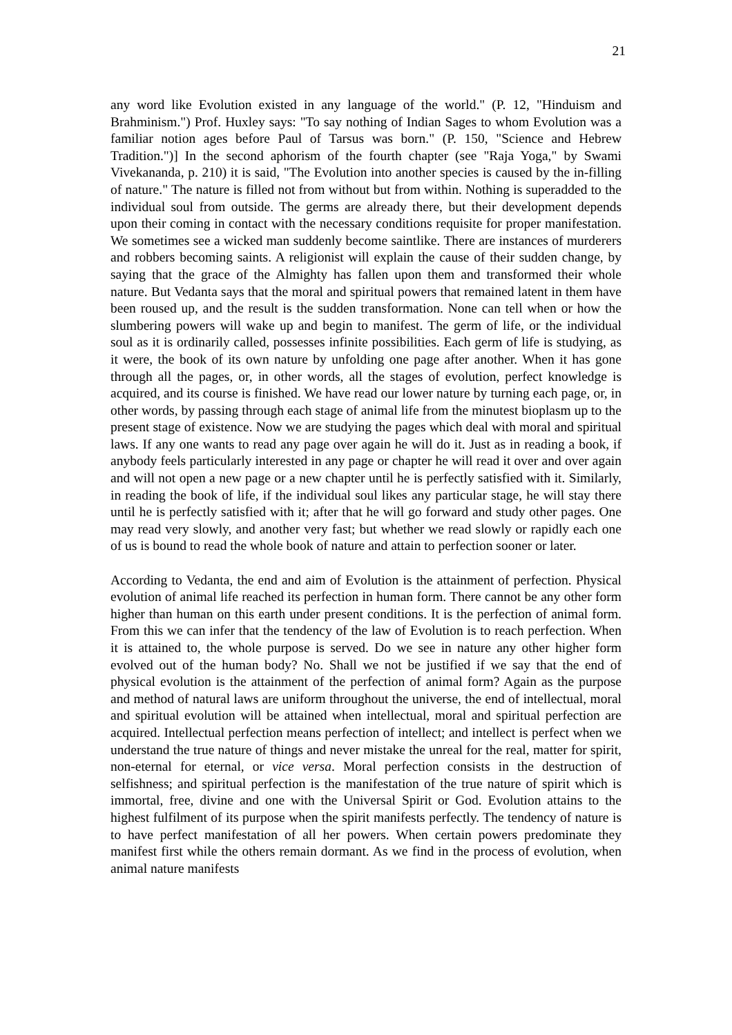21
any word like Evolution existed in any language of the world." (P. 12, "Hinduism and Brahminism.") Prof. Huxley says: "To say nothing of Indian Sages to whom Evolution was a familiar notion ages before Paul of Tarsus was born." (P. 150, "Science and Hebrew Tradition.")] In the second aphorism of the fourth chapter (see "Raja Yoga," by Swami Vivekananda, p. 210) it is said, "The Evolution into another species is caused by the in-filling of nature." The nature is filled not from without but from within. Nothing is superadded to the individual soul from outside. The germs are already there, but their development depends upon their coming in contact with the necessary conditions requisite for proper manifestation. We sometimes see a wicked man suddenly become saintlike. There are instances of murderers and robbers becoming saints. A religionist will explain the cause of their sudden change, by saying that the grace of the Almighty has fallen upon them and transformed their whole nature. But Vedanta says that the moral and spiritual powers that remained latent in them have been roused up, and the result is the sudden transformation. None can tell when or how the slumbering powers will wake up and begin to manifest. The germ of life, or the individual soul as it is ordinarily called, possesses infinite possibilities. Each germ of life is studying, as it were, the book of its own nature by unfolding one page after another. When it has gone through all the pages, or, in other words, all the stages of evolution, perfect knowledge is acquired, and its course is finished. We have read our lower nature by turning each page, or, in other words, by passing through each stage of animal life from the minutest bioplasm up to the present stage of existence. Now we are studying the pages which deal with moral and spiritual laws. If any one wants to read any page over again he will do it. Just as in reading a book, if anybody feels particularly interested in any page or chapter he will read it over and over again and will not open a new page or a new chapter until he is perfectly satisfied with it. Similarly, in reading the book of life, if the individual soul likes any particular stage, he will stay there until he is perfectly satisfied with it; after that he will go forward and study other pages. One may read very slowly, and another very fast; but whether we read slowly or rapidly each one of us is bound to read the whole book of nature and attain to perfection sooner or later.
According to Vedanta, the end and aim of Evolution is the attainment of perfection. Physical evolution of animal life reached its perfection in human form. There cannot be any other form higher than human on this earth under present conditions. It is the perfection of animal form. From this we can infer that the tendency of the law of Evolution is to reach perfection. When it is attained to, the whole purpose is served. Do we see in nature any other higher form evolved out of the human body? No. Shall we not be justified if we say that the end of physical evolution is the attainment of the perfection of animal form? Again as the purpose and method of natural laws are uniform throughout the universe, the end of intellectual, moral and spiritual evolution will be attained when intellectual, moral and spiritual perfection are acquired. Intellectual perfection means perfection of intellect; and intellect is perfect when we understand the true nature of things and never mistake the unreal for the real, matter for spirit, non-eternal for eternal, or vice versa. Moral perfection consists in the destruction of selfishness; and spiritual perfection is the manifestation of the true nature of spirit which is immortal, free, divine and one with the Universal Spirit or God. Evolution attains to the highest fulfilment of its purpose when the spirit manifests perfectly. The tendency of nature is to have perfect manifestation of all her powers. When certain powers predominate they manifest first while the others remain dormant. As we find in the process of evolution, when animal nature manifests